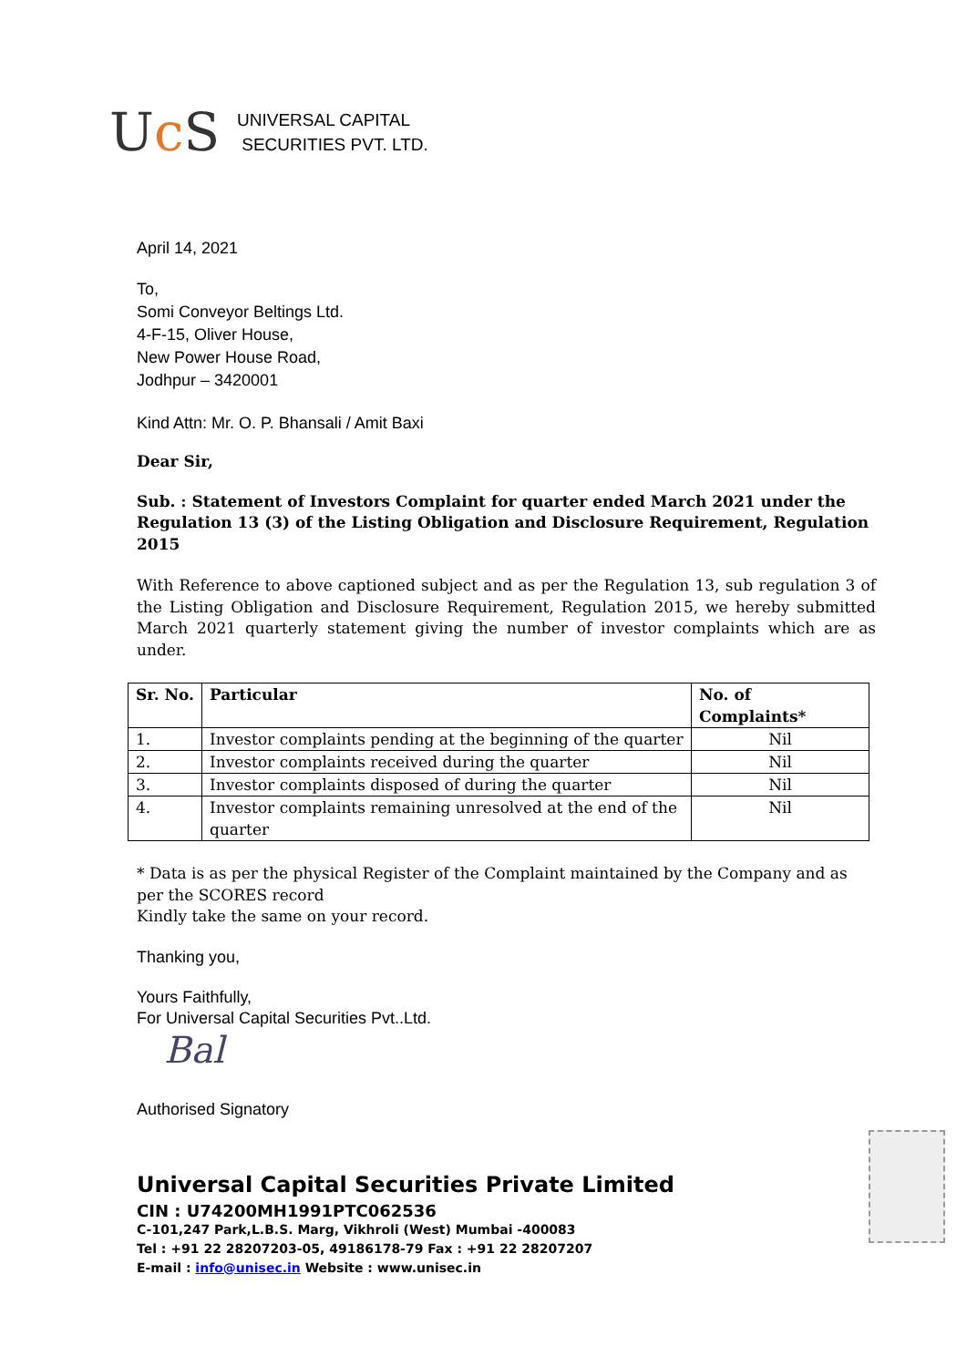Uc S
UNIVERSAL CAPITAL
SECURITIES PVT. LTD.
April 14, 2021
To,
Somi Conveyor Beltings Ltd.
4-F-15, Oliver House,
New Power House Road,
Jodhpur – 3420001
Kind Attn: Mr. O. P. Bhansali / Amit Baxi
Dear Sir,
Sub. : Statement of Investors Complaint for quarter ended March 2021 under the Regulation 13 (3) of the Listing Obligation and Disclosure Requirement, Regulation 2015
With Reference to above captioned subject and as per the Regulation 13, sub regulation 3 of the Listing Obligation and Disclosure Requirement, Regulation 2015, we hereby submitted March 2021 quarterly statement giving the number of investor complaints which are as under.
| Sr. No. | Particular | No. of Complaints* |
| --- | --- | --- |
| 1. | Investor complaints pending at the beginning of the quarter | Nil |
| 2. | Investor complaints received during the quarter | Nil |
| 3. | Investor complaints disposed of during the quarter | Nil |
| 4. | Investor complaints remaining unresolved at the end of the quarter | Nil |
* Data is as per the physical Register of the Complaint maintained by the Company and as per the SCORES record
Kindly take the same on your record.
Thanking you,
Yours Faithfully,
For Universal Capital Securities Pvt..Ltd.
Bal
Authorised Signatory
Universal Capital Securities Private Limited
CIN : U74200MH1991PTC062536
C-101,247 Park,L.B.S. Marg, Vikhroli (West) Mumbai -400083
Tel : +91 22 28207203-05, 49186178-79 Fax : +91 22 28207207
E-mail : info@unisec.in Website : www.unisec.in